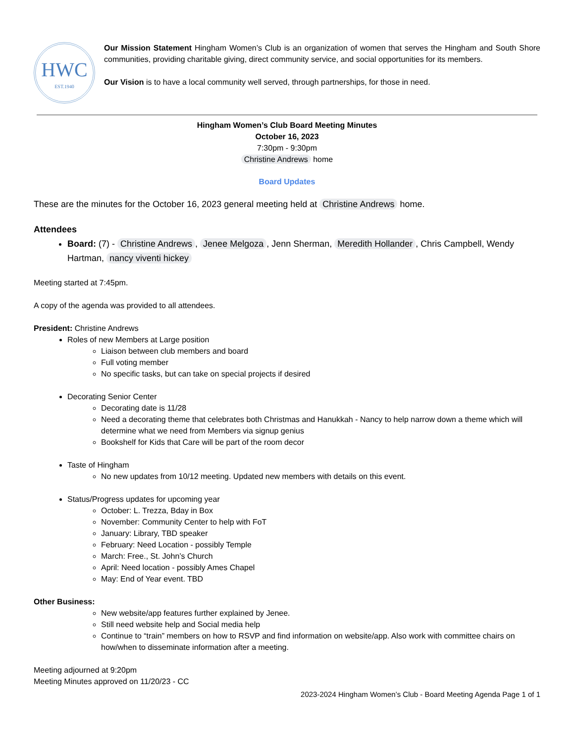HWC
EST.1940
Our Mission Statement Hingham Women’s Club is an organization of women that serves the Hingham and South Shore communities, providing charitable giving, direct community service, and social opportunities for its members.
Our Vision is to have a local community well served, through partnerships, for those in need.
Hingham Women’s Club Board Meeting Minutes
October 16, 2023
7:30pm - 9:30pm
Christine Andrews home
Board Updates
These are the minutes for the October 16, 2023 general meeting held at Christine Andrews home.
Attendees
Board: (7) - Christine Andrews, Jenee Melgoza, Jenn Sherman, Meredith Hollander, Chris Campbell, Wendy Hartman, nancy viventi hickey
Meeting started at 7:45pm.
A copy of the agenda was provided to all attendees.
President: Christine Andrews
Roles of new Members at Large position
Liaison between club members and board
Full voting member
No specific tasks, but can take on special projects if desired
Decorating Senior Center
Decorating date is 11/28
Need a decorating theme that celebrates both Christmas and Hanukkah - Nancy to help narrow down a theme which will determine what we need from Members via signup genius
Bookshelf for Kids that Care will be part of the room decor
Taste of Hingham
No new updates from 10/12 meeting. Updated new members with details on this event.
Status/Progress updates for upcoming year
October: L. Trezza, Bday in Box
November: Community Center to help with FoT
January: Library, TBD speaker
February: Need Location - possibly Temple
March: Free., St. John’s Church
April: Need location - possibly Ames Chapel
May: End of Year event. TBD
Other Business:
New website/app features further explained by Jenee.
Still need website help and Social media help
Continue to “train” members on how to RSVP and find information on website/app. Also work with committee chairs on how/when to disseminate information after a meeting.
Meeting adjourned at 9:20pm
Meeting Minutes approved on 11/20/23 - CC
2023-2024 Hingham Women’s Club - Board Meeting Agenda Page 1 of 1